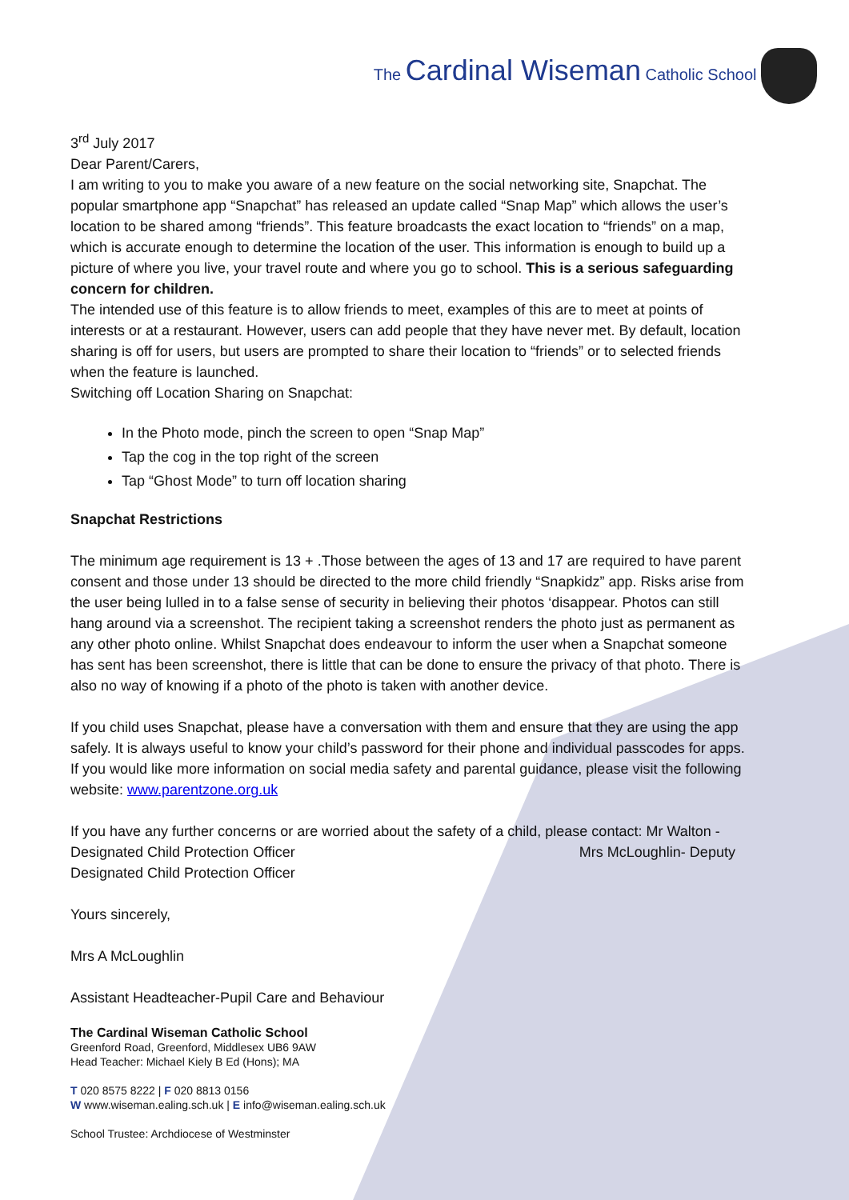The Cardinal Wiseman Catholic School
3<sup>rd</sup> July 2017
Dear Parent/Carers,
I am writing to you to make you aware of a new feature on the social networking site, Snapchat. The popular smartphone app “Snapchat” has released an update called “Snap Map” which allows the user’s location to be shared among “friends”. This feature broadcasts the exact location to “friends” on a map, which is accurate enough to determine the location of the user. This information is enough to build up a picture of where you live, your travel route and where you go to school. This is a serious safeguarding concern for children.
The intended use of this feature is to allow friends to meet, examples of this are to meet at points of interests or at a restaurant. However, users can add people that they have never met. By default, location sharing is off for users, but users are prompted to share their location to “friends” or to selected friends when the feature is launched.
Switching off Location Sharing on Snapchat:
In the Photo mode, pinch the screen to open “Snap Map”
Tap the cog in the top right of the screen
Tap “Ghost Mode” to turn off location sharing
Snapchat Restrictions
The minimum age requirement is 13 + .Those between the ages of 13 and 17 are required to have parent consent and those under 13 should be directed to the more child friendly “Snapkidz” app. Risks arise from the user being lulled in to a false sense of security in believing their photos ‘disappear. Photos can still hang around via a screenshot. The recipient taking a screenshot renders the photo just as permanent as any other photo online. Whilst Snapchat does endeavour to inform the user when a Snapchat someone has sent has been screenshot, there is little that can be done to ensure the privacy of that photo. There is also no way of knowing if a photo of the photo is taken with another device.
If you child uses Snapchat, please have a conversation with them and ensure that they are using the app safely. It is always useful to know your child’s password for their phone and individual passcodes for apps. If you would like more information on social media safety and parental guidance, please visit the following website: www.parentzone.org.uk
If you have any further concerns or are worried about the safety of a child, please contact: Mr Walton - Designated Child Protection Officer Mrs McLoughlin- Deputy Designated Child Protection Officer
Yours sincerely,
Mrs A McLoughlin
Assistant Headteacher-Pupil Care and Behaviour
The Cardinal Wiseman Catholic School
Greenford Road, Greenford, Middlesex UB6 9AW
Head Teacher: Michael Kiely B Ed (Hons); MA
T 020 8575 8222 | F 020 8813 0156
W www.wiseman.ealing.sch.uk | E info@wiseman.ealing.sch.uk
School Trustee: Archdiocese of Westminster